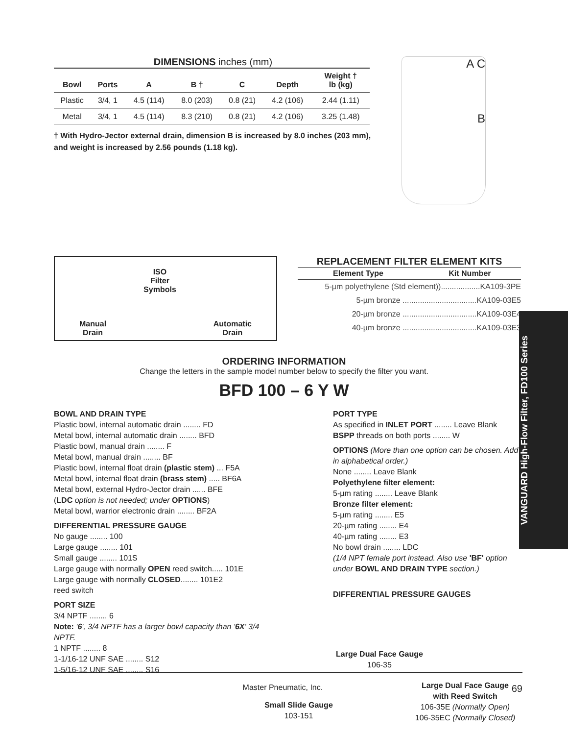DIMENSIONS inches (mm)
| Bowl | Ports | A | B † | C | Depth | Weight † lb (kg) |
| --- | --- | --- | --- | --- | --- | --- |
| Plastic | 3/4, 1 | 4.5 (114) | 8.0 (203) | 0.8 (21) | 4.2 (106) | 2.44 (1.11) |
| Metal | 3/4, 1 | 4.5 (114) | 8.3 (210) | 0.8 (21) | 4.2 (106) | 3.25 (1.48) |
† With Hydro-Jector external drain, dimension B is increased by 8.0 inches (203 mm), and weight is increased by 2.56 pounds (1.18 kg).
A C
B
Manual
Drain
ISO
Filter
Symbols
Automatic
Drain
REPLACEMENT FILTER ELEMENT KITS
| Element Type | Kit Number |
| --- | --- |
| 5-µm polyethylene (Std element))..................KA109-3PE | |
| 5-µm bronze ..................................KA109-03E5 | |
| 20-µm bronze ..................................KA109-03E4 | |
| 40-µm bronze ..................................KA109-03E3 | |
ORDERING INFORMATION
Change the letters in the sample model number below to specify the filter you want.
BFD 100 – 6 Y W
BOWL AND DRAIN TYPE
Plastic bowl, internal automatic drain ........ FD
Metal bowl, internal automatic drain ........ BFD
Plastic bowl, manual drain ........ F
Metal bowl, manual drain ........ BF
Plastic bowl, internal float drain (plastic stem) ... F5A
Metal bowl, internal float drain (brass stem) ..... BF6A
Metal bowl, external Hydro-Jector drain ...... BFE
(LDC option is not needed; under OPTIONS)
Metal bowl, warrior electronic drain ........ BF2A
DIFFERENTIAL PRESSURE GAUGE
No gauge ........ 100
Large gauge ........ 101
Small gauge ........ 101S
Large gauge with normally OPEN reed switch..... 101E
Large gauge with normally CLOSED........ 101E2
reed switch
PORT SIZE
3/4 NPTF ........ 6
Note: '6', 3/4 NPTF has a larger bowl capacity than '6X' 3/4 NPTF.
1 NPTF ........ 8
1-1/16-12 UNF SAE ........ S12
1-5/16-12 UNF SAE ........ S16
Small Slide Gauge
103-151
PORT TYPE
As specified in INLET PORT ........ Leave Blank
BSPP threads on both ports ........ W
OPTIONS (More than one option can be chosen. Add in alphabetical order.)
None ........ Leave Blank
Polyethylene filter element:
5-µm rating ........ Leave Blank
Bronze filter element:
5-µm rating ........ E5
20-µm rating ........ E4
40-µm rating ........ E3
No bowl drain ........ LDC
(1/4 NPT female port instead. Also use 'BF' option under BOWL AND DRAIN TYPE section.)
DIFFERENTIAL PRESSURE GAUGES
Large Dual Face Gauge
106-35
Large Dual Face Gauge
with Reed Switch
106-35E (Normally Open)
106-35EC (Normally Closed)
VANGUARD High-Flow Filter, FD100 Series
Master Pneumatic, Inc. 69